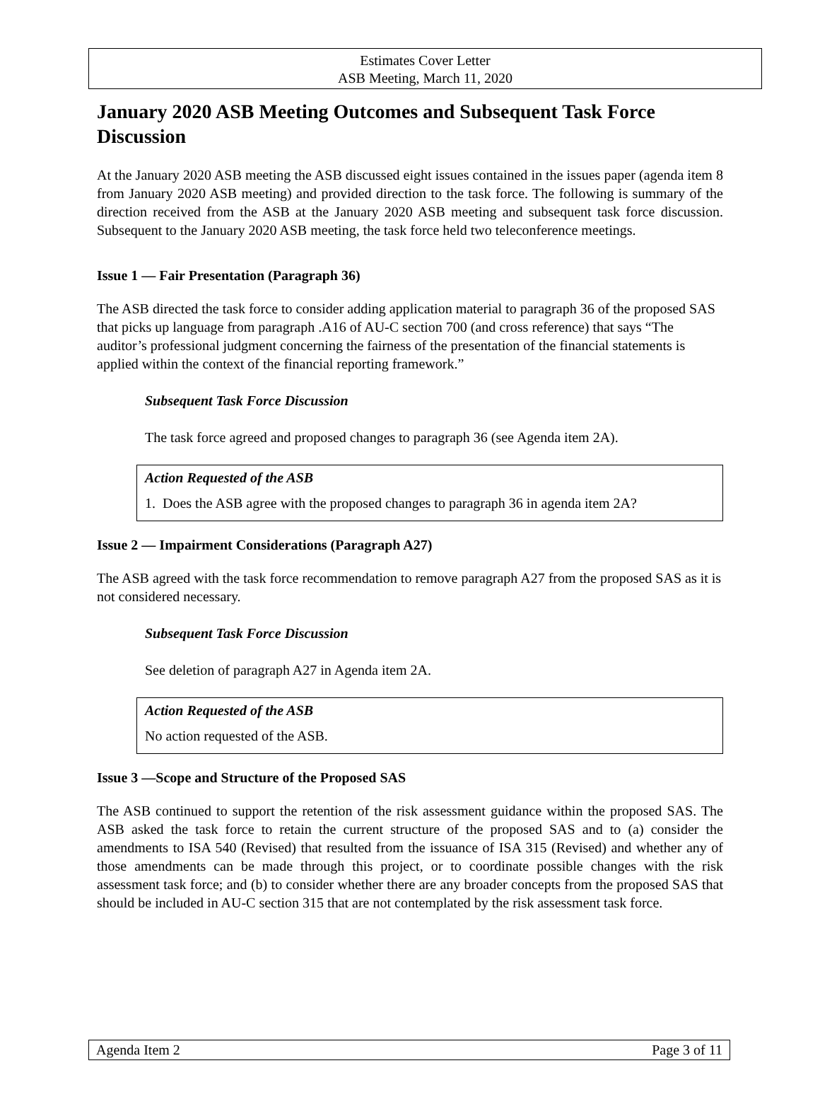Estimates Cover Letter
ASB Meeting, March 11, 2020
January 2020 ASB Meeting Outcomes and Subsequent Task Force Discussion
At the January 2020 ASB meeting the ASB discussed eight issues contained in the issues paper (agenda item 8 from January 2020 ASB meeting) and provided direction to the task force. The following is summary of the direction received from the ASB at the January 2020 ASB meeting and subsequent task force discussion. Subsequent to the January 2020 ASB meeting, the task force held two teleconference meetings.
Issue 1 — Fair Presentation (Paragraph 36)
The ASB directed the task force to consider adding application material to paragraph 36 of the proposed SAS that picks up language from paragraph .A16 of AU-C section 700 (and cross reference) that says “The auditor’s professional judgment concerning the fairness of the presentation of the financial statements is applied within the context of the financial reporting framework.”
Subsequent Task Force Discussion
The task force agreed and proposed changes to paragraph 36 (see Agenda item 2A).
Action Requested of the ASB
1. Does the ASB agree with the proposed changes to paragraph 36 in agenda item 2A?
Issue 2 — Impairment Considerations (Paragraph A27)
The ASB agreed with the task force recommendation to remove paragraph A27 from the proposed SAS as it is not considered necessary.
Subsequent Task Force Discussion
See deletion of paragraph A27 in Agenda item 2A.
Action Requested of the ASB
No action requested of the ASB.
Issue 3 —Scope and Structure of the Proposed SAS
The ASB continued to support the retention of the risk assessment guidance within the proposed SAS. The ASB asked the task force to retain the current structure of the proposed SAS and to (a) consider the amendments to ISA 540 (Revised) that resulted from the issuance of ISA 315 (Revised) and whether any of those amendments can be made through this project, or to coordinate possible changes with the risk assessment task force; and (b) to consider whether there are any broader concepts from the proposed SAS that should be included in AU-C section 315 that are not contemplated by the risk assessment task force.
Agenda Item 2 Page 3 of 11